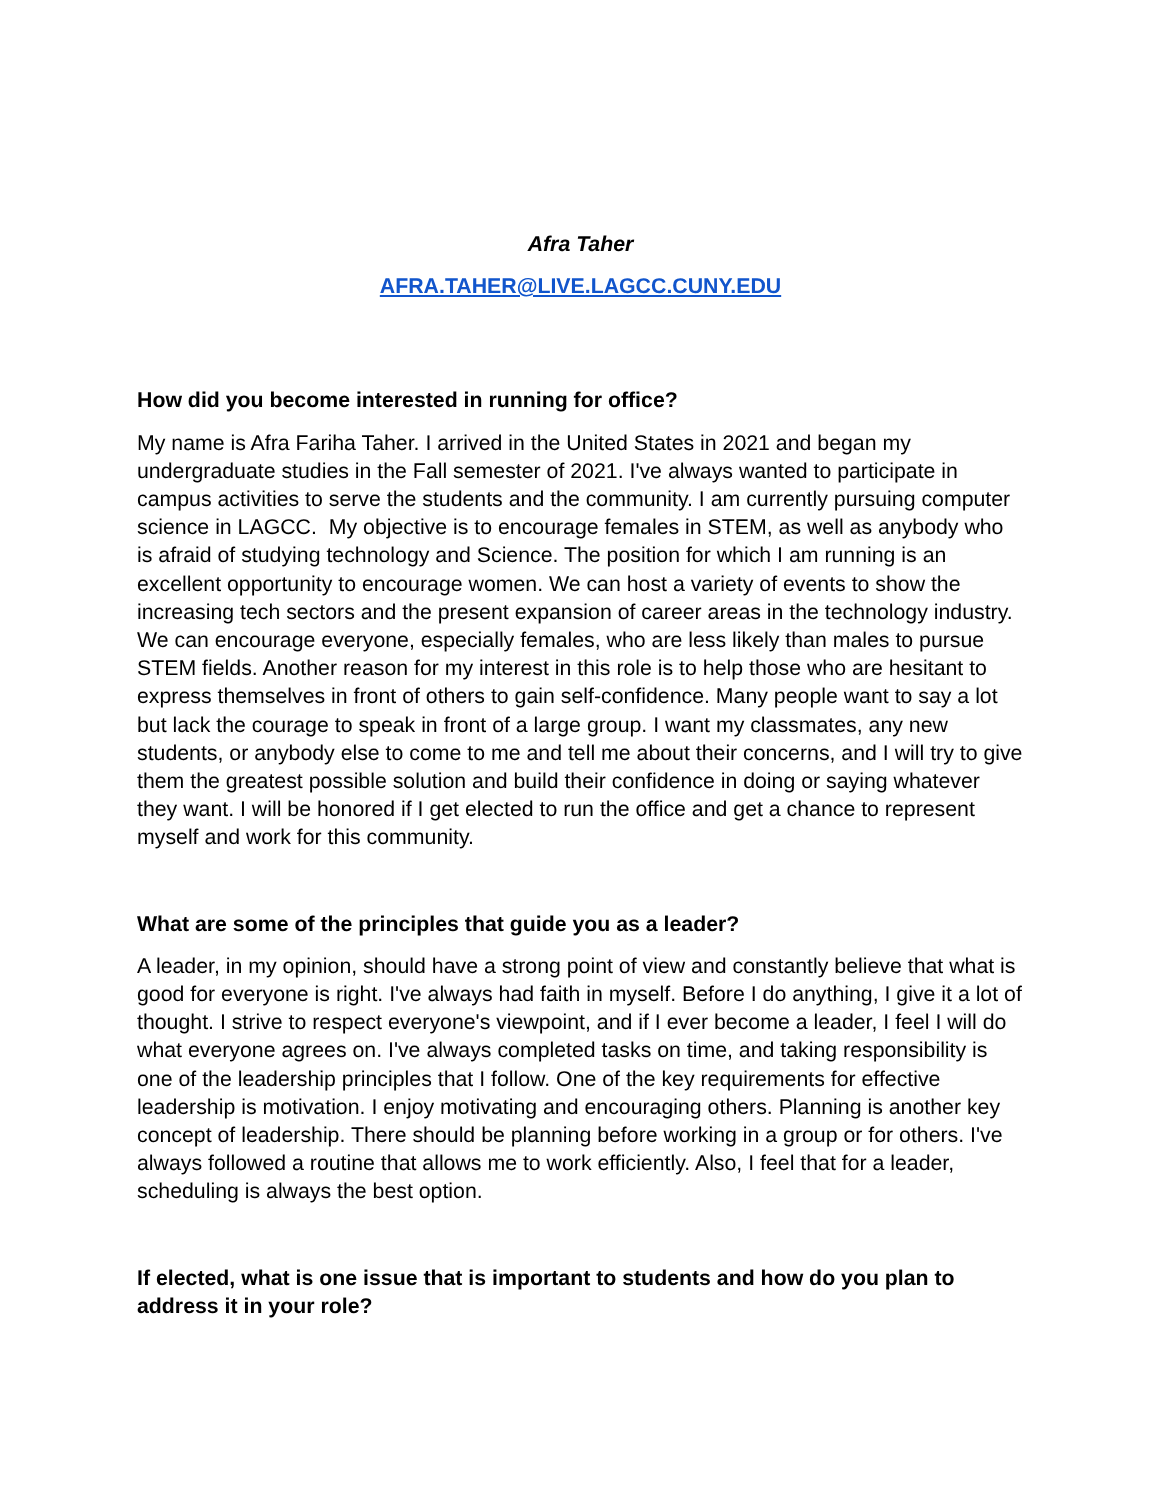Afra Taher
AFRA.TAHER@LIVE.LAGCC.CUNY.EDU
How did you become interested in running for office?
My name is Afra Fariha Taher. I arrived in the United States in 2021 and began my undergraduate studies in the Fall semester of 2021. I've always wanted to participate in campus activities to serve the students and the community. I am currently pursuing computer science in LAGCC. My objective is to encourage females in STEM, as well as anybody who is afraid of studying technology and Science. The position for which I am running is an excellent opportunity to encourage women. We can host a variety of events to show the increasing tech sectors and the present expansion of career areas in the technology industry. We can encourage everyone, especially females, who are less likely than males to pursue STEM fields. Another reason for my interest in this role is to help those who are hesitant to express themselves in front of others to gain self-confidence. Many people want to say a lot but lack the courage to speak in front of a large group. I want my classmates, any new students, or anybody else to come to me and tell me about their concerns, and I will try to give them the greatest possible solution and build their confidence in doing or saying whatever they want. I will be honored if I get elected to run the office and get a chance to represent myself and work for this community.
What are some of the principles that guide you as a leader?
A leader, in my opinion, should have a strong point of view and constantly believe that what is good for everyone is right. I've always had faith in myself. Before I do anything, I give it a lot of thought. I strive to respect everyone's viewpoint, and if I ever become a leader, I feel I will do what everyone agrees on. I've always completed tasks on time, and taking responsibility is one of the leadership principles that I follow. One of the key requirements for effective leadership is motivation. I enjoy motivating and encouraging others. Planning is another key concept of leadership. There should be planning before working in a group or for others. I've always followed a routine that allows me to work efficiently. Also, I feel that for a leader, scheduling is always the best option.
If elected, what is one issue that is important to students and how do you plan to address it in your role?